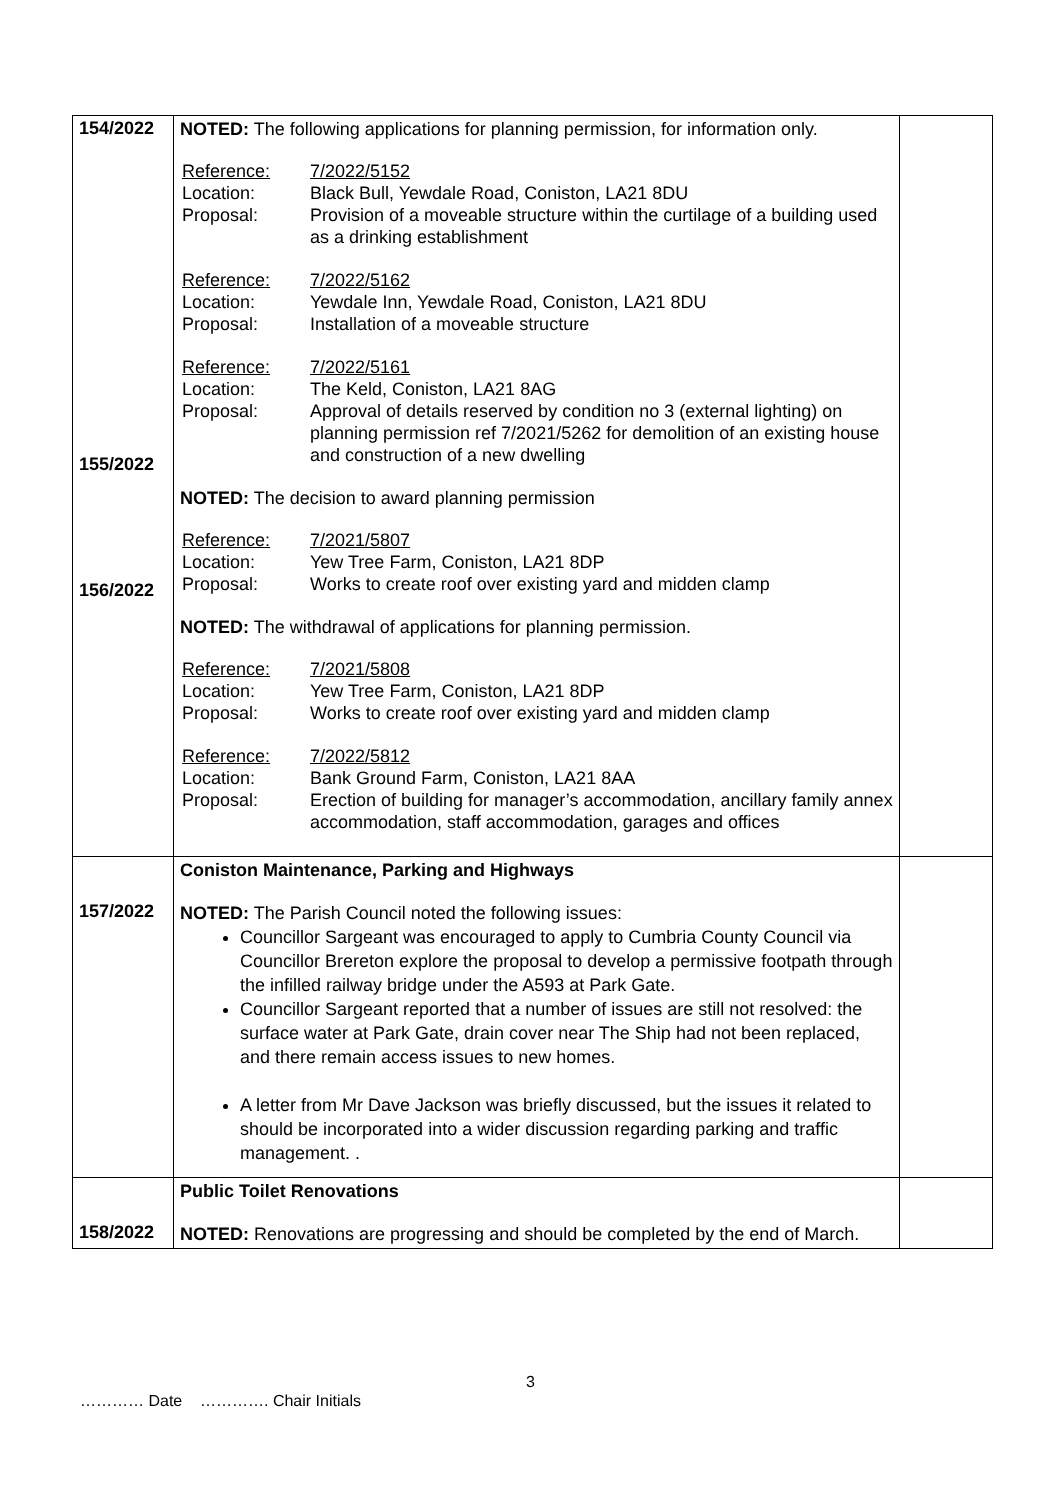| 154/2022 155/2022 156/2022 | NOTED: The following applications for planning permission, for information only. Reference: 7/2022/5152 Location: Black Bull, Yewdale Road, Coniston, LA21 8DU Proposal: Provision of a moveable structure within the curtilage of a building used as a drinking establishment Reference: 7/2022/5162 Location: Yewdale Inn, Yewdale Road, Coniston, LA21 8DU Proposal: Installation of a moveable structure Reference: 7/2022/5161 Location: The Keld, Coniston, LA21 8AG Proposal: Approval of details reserved by condition no 3 (external lighting) on planning permission ref 7/2021/5262 for demolition of an existing house and construction of a new dwelling NOTED: The decision to award planning permission Reference: 7/2021/5807 Location: Yew Tree Farm, Coniston, LA21 8DP Proposal: Works to create roof over existing yard and midden clamp NOTED: The withdrawal of applications for planning permission. Reference: 7/2021/5808 Location: Yew Tree Farm, Coniston, LA21 8DP Proposal: Works to create roof over existing yard and midden clamp Reference: 7/2022/5812 Location: Bank Ground Farm, Coniston, LA21 8AA Proposal: Erection of building for manager’s accommodation, ancillary family annex accommodation, staff accommodation, garages and offices | |
| 157/2022 | Coniston Maintenance, Parking and Highways NOTED: The Parish Council noted the following issues: Councillor Sargeant was encouraged to apply to Cumbria County Council via Councillor Brereton explore the proposal to develop a permissive footpath through the infilled railway bridge under the A593 at Park Gate. Councillor Sargeant reported that a number of issues are still not resolved: the surface water at Park Gate, drain cover near The Ship had not been replaced, and there remain access issues to new homes. A letter from Mr Dave Jackson was briefly discussed, but the issues it related to should be incorporated into a wider discussion regarding parking and traffic management. . | |
| 158/2022 | Public Toilet Renovations NOTED: Renovations are progressing and should be completed by the end of March. | |
3
………… Date …………. Chair Initials